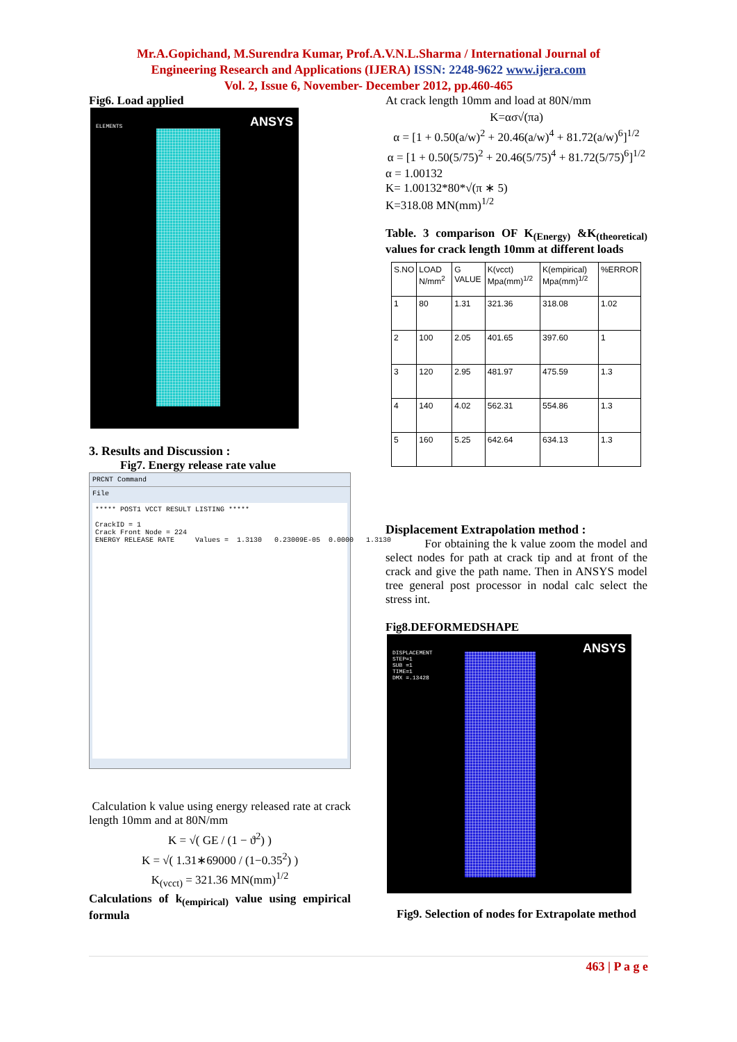Mr.A.Gopichand, M.Surendra Kumar, Prof.A.V.N.L.Sharma / International Journal of
Engineering Research and Applications (IJERA) ISSN: 2248-9622 www.ijera.com
Vol. 2, Issue 6, November- December 2012, pp.460-465
Fig6. Load applied
ELEMENTS ANSYS
3. Results and Discussion :
Fig7. Energy release rate value
PRCNT Command
File
***** POST1 VCCT RESULT LISTING ***** CrackID = 1 Crack Front Node = 224 ENERGY RELEASE RATE Values = 1.3130 0.23009E-05 0.0000 1.3130
Calculation k value using energy released rate at crack length 10mm and at 80N/mm
K = √( GE / (1 − ϑ<sup>2</sup>) )
K = √( 1.31∗69000 / (1−0.35<sup>2</sup>) )
K<sub>(vcct)</sub> = 321.36 MN(mm)<sup>1/2</sup>
Calculations of k<sub>(empirical)</sub> value using empirical formula
At crack length 10mm and load at 80N/mm
K=ασ√(πa)
α = [1 + 0.50(a/w)<sup>2</sup> + 20.46(a/w)<sup>4</sup> + 81.72(a/w)<sup>6</sup>]<sup>1/2</sup>
α = [1 + 0.50(5/75)<sup>2</sup> + 20.46(5/75)<sup>4</sup> + 81.72(5/75)<sup>6</sup>]<sup>1/2</sup>
α = 1.00132
K= 1.00132*80*√(π ∗ 5)
K=318.08 MN(mm)<sup>1/2</sup>
Table. 3 comparison OF K<sub>(Energy)</sub> &K<sub>(theoretical)</sub> values for crack length 10mm at different loads
| S.NO | LOAD N/mm<sup>2</sup> | G VALUE | K(vcct) Mpa(mm)<sup>1/2</sup> | K(empirical) Mpa(mm)<sup>1/2</sup> | %ERROR |
| --- | --- | --- | --- | --- | --- |
| 1 | 80 | 1.31 | 321.36 | 318.08 | 1.02 |
| 2 | 100 | 2.05 | 401.65 | 397.60 | 1 |
| 3 | 120 | 2.95 | 481.97 | 475.59 | 1.3 |
| 4 | 140 | 4.02 | 562.31 | 554.86 | 1.3 |
| 5 | 160 | 5.25 | 642.64 | 634.13 | 1.3 |
Displacement Extrapolation method :
For obtaining the k value zoom the model and select nodes for path at crack tip and at front of the crack and give the path name. Then in ANSYS model tree general post processor in nodal calc select the stress int.
Fig8.DEFORMEDSHAPE
DISPLACEMENT
STEP=1
SUB =1
TIME=1
DMX =.13428
ANSYS
Fig9. Selection of nodes for Extrapolate method
463 | P a g e